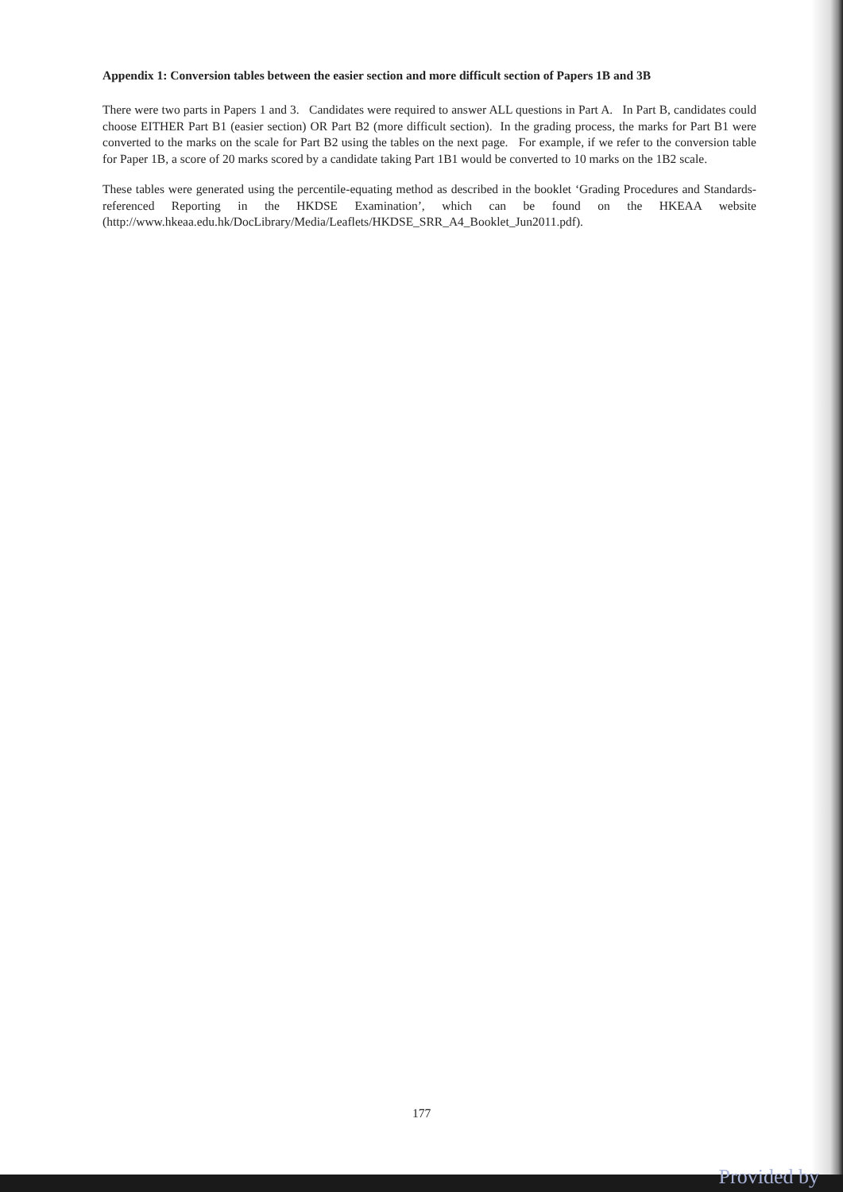Appendix 1: Conversion tables between the easier section and more difficult section of Papers 1B and 3B
There were two parts in Papers 1 and 3. Candidates were required to answer ALL questions in Part A. In Part B, candidates could choose EITHER Part B1 (easier section) OR Part B2 (more difficult section). In the grading process, the marks for Part B1 were converted to the marks on the scale for Part B2 using the tables on the next page. For example, if we refer to the conversion table for Paper 1B, a score of 20 marks scored by a candidate taking Part 1B1 would be converted to 10 marks on the 1B2 scale.
These tables were generated using the percentile-equating method as described in the booklet ‘Grading Procedures and Standards-referenced Reporting in the HKDSE Examination’, which can be found on the HKEAA website (http://www.hkeaa.edu.hk/DocLibrary/Media/Leaflets/HKDSE_SRR_A4_Booklet_Jun2011.pdf).
177
Provided by